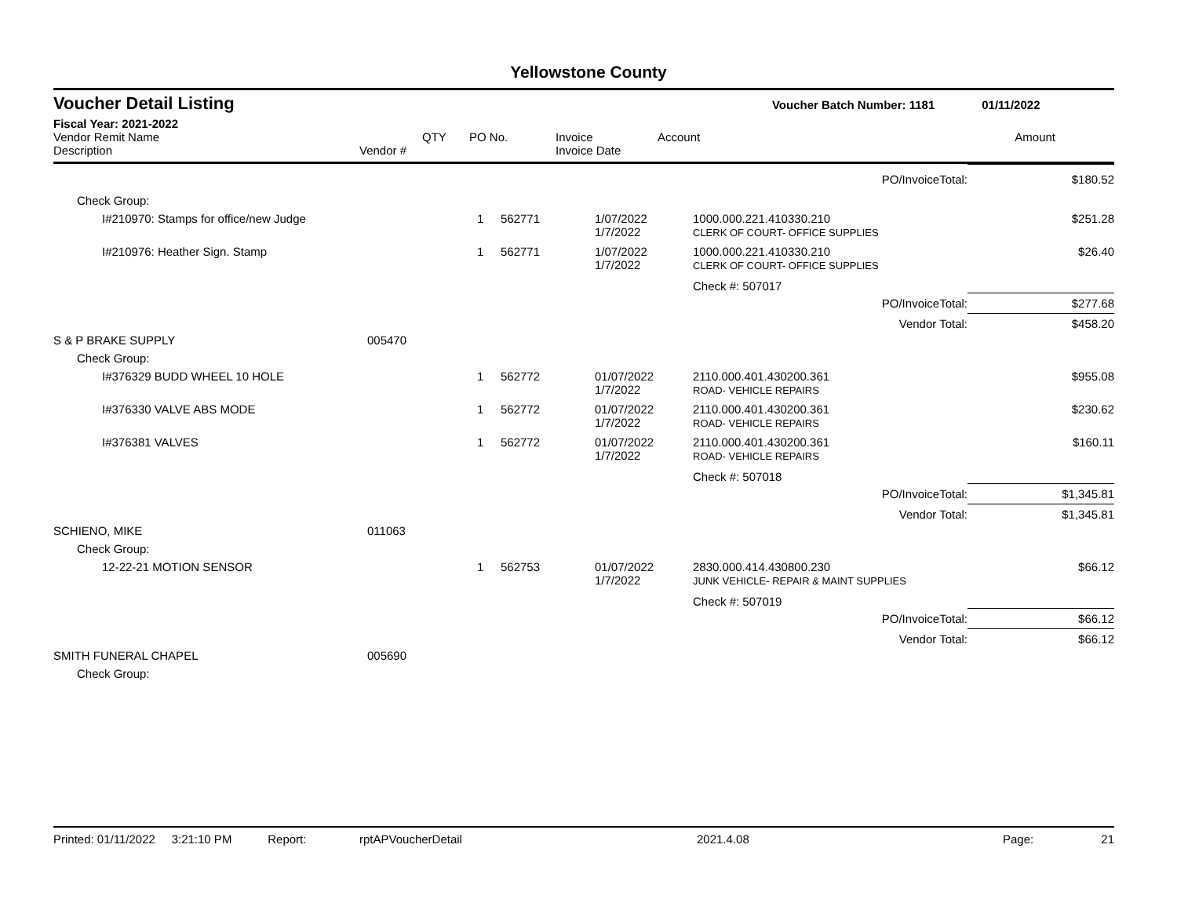Yellowstone County
| Voucher Detail Listing | | | | | | Voucher Batch Number: 1181 | 01/11/2022 |
| Fiscal Year: 2021-2022 | | | | | | | |
| Vendor Remit Name Description | Vendor # | QTY | PO No. | Invoice Invoice Date | Account | | Amount |
| PO/InvoiceTotal: | | | | | | $180.52 |
| Check Group: | | | | | | |
| I#210970: Stamps for office/new Judge | | 1 | 562771 | 1/07/2022 1/7/2022 | 1000.000.221.410330.210 CLERK OF COURT- OFFICE SUPPLIES | $251.28 |
| I#210976: Heather Sign. Stamp | | 1 | 562771 | 1/07/2022 1/7/2022 | 1000.000.221.410330.210 CLERK OF COURT- OFFICE SUPPLIES | $26.40 |
| | | | | | Check #: 507017 | |
| PO/InvoiceTotal: | | | | | | $277.68 |
| Vendor Total: | | | | | | $458.20 |
| S & P BRAKE SUPPLY | 005470 | | | | | |
| Check Group: | | | | | | |
| I#376329 BUDD WHEEL 10 HOLE | | 1 | 562772 | 01/07/2022 1/7/2022 | 2110.000.401.430200.361 ROAD- VEHICLE REPAIRS | $955.08 |
| I#376330 VALVE ABS MODE | | 1 | 562772 | 01/07/2022 1/7/2022 | 2110.000.401.430200.361 ROAD- VEHICLE REPAIRS | $230.62 |
| I#376381 VALVES | | 1 | 562772 | 01/07/2022 1/7/2022 | 2110.000.401.430200.361 ROAD- VEHICLE REPAIRS | $160.11 |
| | | | | | Check #: 507018 | |
| PO/InvoiceTotal: | | | | | | $1,345.81 |
| Vendor Total: | | | | | | $1,345.81 |
| SCHIENO, MIKE | 011063 | | | | | |
| Check Group: | | | | | | |
| 12-22-21 MOTION SENSOR | | 1 | 562753 | 01/07/2022 1/7/2022 | 2830.000.414.430800.230 JUNK VEHICLE- REPAIR & MAINT SUPPLIES | $66.12 |
| | | | | | Check #: 507019 | |
| PO/InvoiceTotal: | | | | | | $66.12 |
| Vendor Total: | | | | | | $66.12 |
| SMITH FUNERAL CHAPEL | 005690 | | | | | |
| Check Group: | | | | | | |
| Printed: 01/11/2022 3:21:10 PM Report: | rptAPVoucherDetail | 2021.4.08 | Page: | 21 |